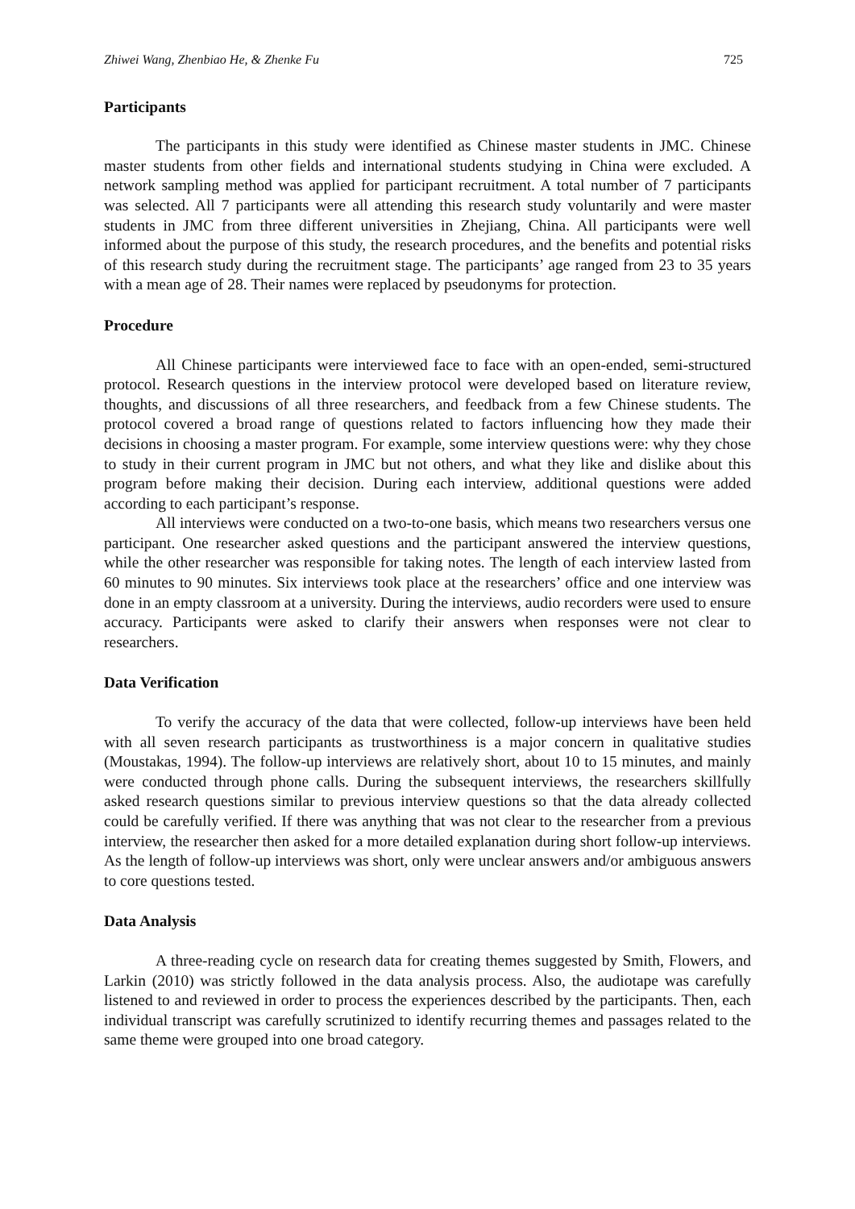Zhiwei Wang, Zhenbiao He, & Zhenke Fu 725
Participants
The participants in this study were identified as Chinese master students in JMC. Chinese master students from other fields and international students studying in China were excluded. A network sampling method was applied for participant recruitment. A total number of 7 participants was selected. All 7 participants were all attending this research study voluntarily and were master students in JMC from three different universities in Zhejiang, China. All participants were well informed about the purpose of this study, the research procedures, and the benefits and potential risks of this research study during the recruitment stage. The participants’ age ranged from 23 to 35 years with a mean age of 28. Their names were replaced by pseudonyms for protection.
Procedure
All Chinese participants were interviewed face to face with an open-ended, semi-structured protocol. Research questions in the interview protocol were developed based on literature review, thoughts, and discussions of all three researchers, and feedback from a few Chinese students. The protocol covered a broad range of questions related to factors influencing how they made their decisions in choosing a master program. For example, some interview questions were: why they chose to study in their current program in JMC but not others, and what they like and dislike about this program before making their decision. During each interview, additional questions were added according to each participant’s response.
All interviews were conducted on a two-to-one basis, which means two researchers versus one participant. One researcher asked questions and the participant answered the interview questions, while the other researcher was responsible for taking notes. The length of each interview lasted from 60 minutes to 90 minutes. Six interviews took place at the researchers’ office and one interview was done in an empty classroom at a university. During the interviews, audio recorders were used to ensure accuracy. Participants were asked to clarify their answers when responses were not clear to researchers.
Data Verification
To verify the accuracy of the data that were collected, follow-up interviews have been held with all seven research participants as trustworthiness is a major concern in qualitative studies (Moustakas, 1994). The follow-up interviews are relatively short, about 10 to 15 minutes, and mainly were conducted through phone calls. During the subsequent interviews, the researchers skillfully asked research questions similar to previous interview questions so that the data already collected could be carefully verified. If there was anything that was not clear to the researcher from a previous interview, the researcher then asked for a more detailed explanation during short follow-up interviews. As the length of follow-up interviews was short, only were unclear answers and/or ambiguous answers to core questions tested.
Data Analysis
A three-reading cycle on research data for creating themes suggested by Smith, Flowers, and Larkin (2010) was strictly followed in the data analysis process. Also, the audiotape was carefully listened to and reviewed in order to process the experiences described by the participants. Then, each individual transcript was carefully scrutinized to identify recurring themes and passages related to the same theme were grouped into one broad category.